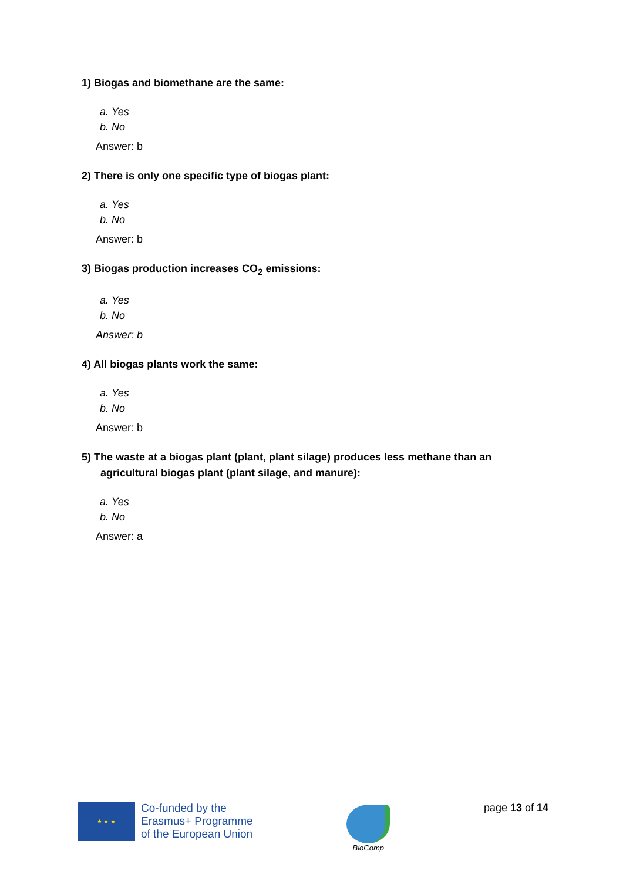1) Biogas and biomethane are the same:
a. Yes
b. No
Answer: b
2) There is only one specific type of biogas plant:
a. Yes
b. No
Answer: b
3) Biogas production increases CO<sub>2</sub> emissions:
a. Yes
b. No
Answer: b
4) All biogas plants work the same:
a. Yes
b. No
Answer: b
5) The waste at a biogas plant (plant, plant silage) produces less methane than an
agricultural biogas plant (plant silage, and manure):
a. Yes
b. No
Answer: a
★ ★ ★
Co-funded by the
Erasmus+ Programme
of the European Union
BioComp
page 13 of 14